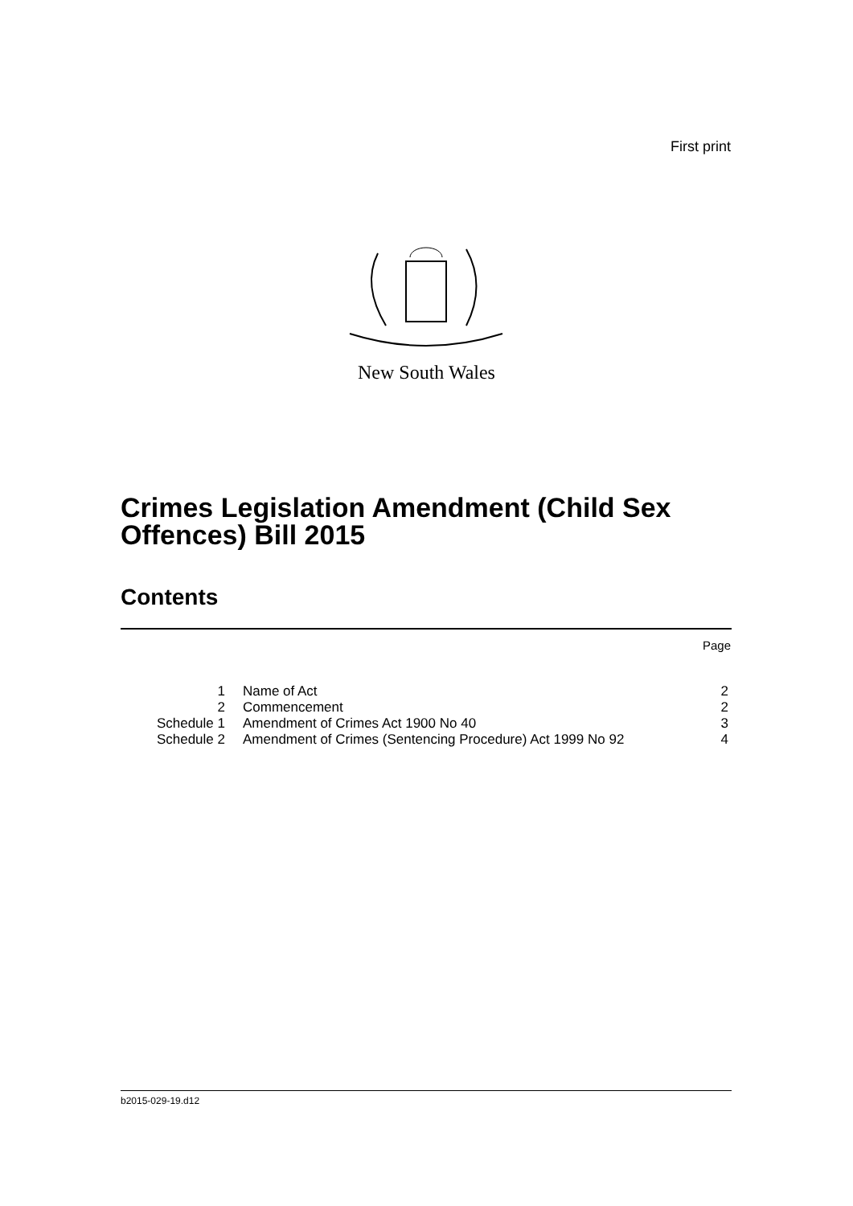First print
New South Wales
Crimes Legislation Amendment (Child Sex Offences) Bill 2015
Contents
Page
| 1 | Name of Act | 2 |
| 2 | Commencement | 2 |
| Schedule 1 | Amendment of Crimes Act 1900 No 40 | 3 |
| Schedule 2 | Amendment of Crimes (Sentencing Procedure) Act 1999 No 92 | 4 |
b2015-029-19.d12